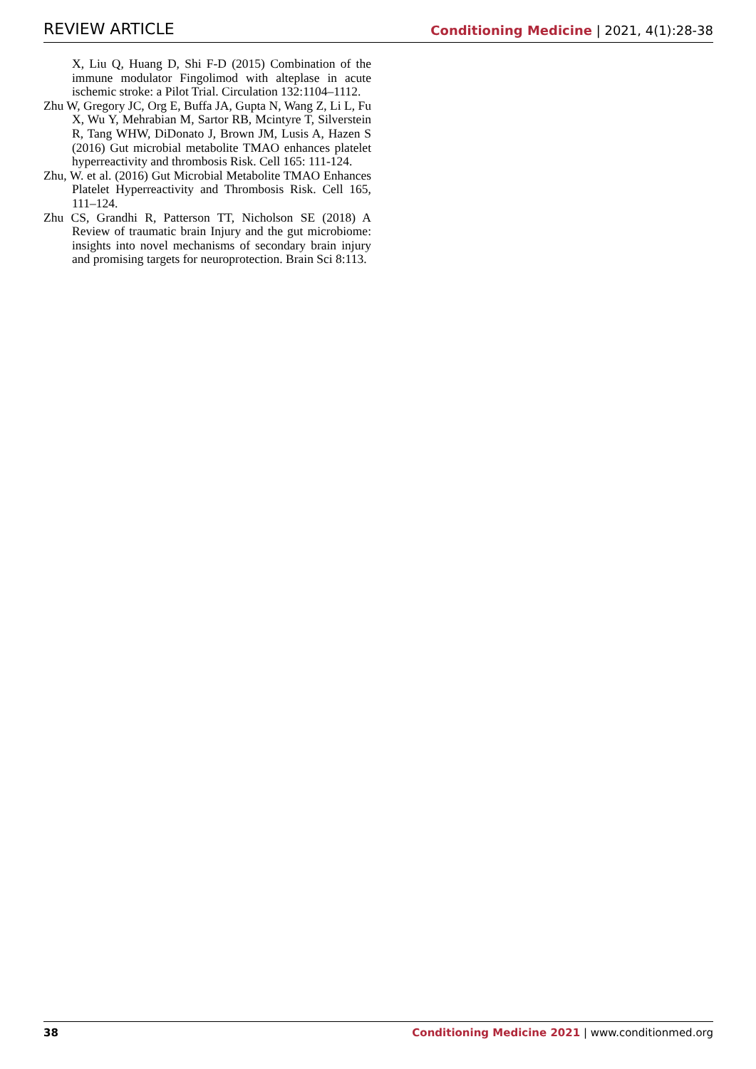REVIEW ARTICLE Conditioning Medicine | 2021, 4(1):28-38
X, Liu Q, Huang D, Shi F-D (2015) Combination of the immune modulator Fingolimod with alteplase in acute ischemic stroke: a Pilot Trial. Circulation 132:1104–1112.
Zhu W, Gregory JC, Org E, Buffa JA, Gupta N, Wang Z, Li L, Fu X, Wu Y, Mehrabian M, Sartor RB, Mcintyre T, Silverstein R, Tang WHW, DiDonato J, Brown JM, Lusis A, Hazen S (2016) Gut microbial metabolite TMAO enhances platelet hyperreactivity and thrombosis Risk. Cell 165: 111-124.
Zhu, W. et al. (2016) Gut Microbial Metabolite TMAO Enhances Platelet Hyperreactivity and Thrombosis Risk. Cell 165, 111–124.
Zhu CS, Grandhi R, Patterson TT, Nicholson SE (2018) A Review of traumatic brain Injury and the gut microbiome: insights into novel mechanisms of secondary brain injury and promising targets for neuroprotection. Brain Sci 8:113.
38 Conditioning Medicine 2021 | www.conditionmed.org